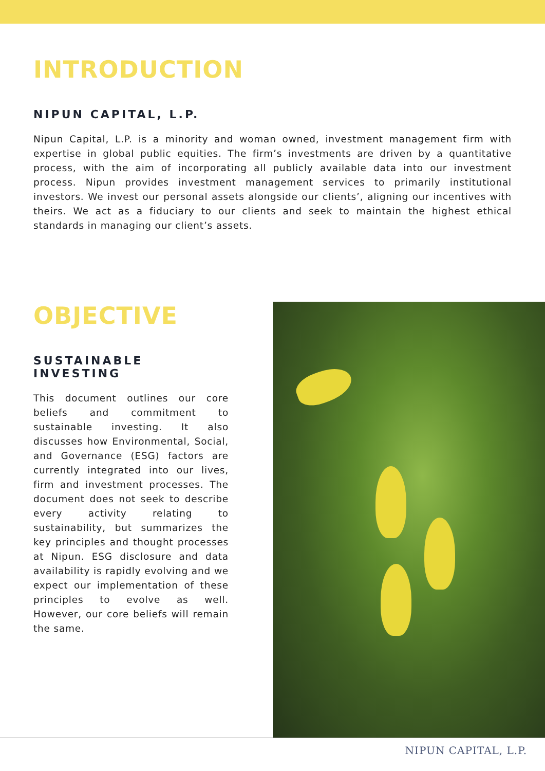INTRODUCTION
NIPUN CAPITAL, L.P.
Nipun Capital, L.P. is a minority and woman owned, investment management firm with expertise in global public equities. The firm’s investments are driven by a quantitative process, with the aim of incorporating all publicly available data into our investment process. Nipun provides investment management services to primarily institutional investors. We invest our personal assets alongside our clients’, aligning our incentives with theirs. We act as a fiduciary to our clients and seek to maintain the highest ethical standards in managing our client’s assets.
OBJECTIVE
SUSTAINABLE INVESTING
This document outlines our core beliefs and commitment to sustainable investing. It also discusses how Environmental, Social, and Governance (ESG) factors are currently integrated into our lives, firm and investment processes. The document does not seek to describe every activity relating to sustainability, but summarizes the key principles and thought processes at Nipun. ESG disclosure and data availability is rapidly evolving and we expect our implementation of these principles to evolve as well. However, our core beliefs will remain the same.
NIPUN CAPITAL, L.P.